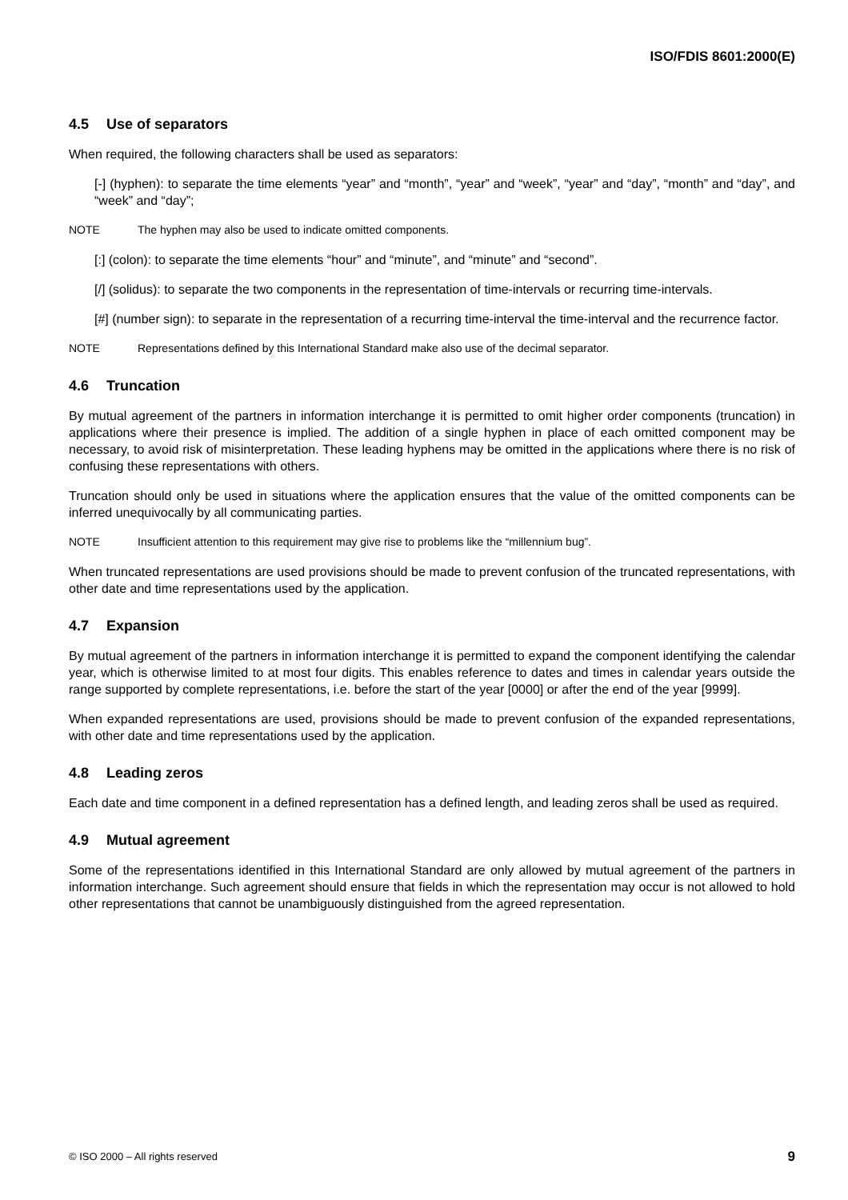ISO/FDIS 8601:2000(E)
4.5 Use of separators
When required, the following characters shall be used as separators:
[-] (hyphen): to separate the time elements “year” and “month”, “year” and “week”, “year” and “day”, “month” and “day”, and “week” and “day”;
NOTE The hyphen may also be used to indicate omitted components.
[:] (colon): to separate the time elements “hour” and “minute”, and “minute” and “second”.
[/] (solidus): to separate the two components in the representation of time-intervals or recurring time-intervals.
[#] (number sign): to separate in the representation of a recurring time-interval the time-interval and the recurrence factor.
NOTE Representations defined by this International Standard make also use of the decimal separator.
4.6 Truncation
By mutual agreement of the partners in information interchange it is permitted to omit higher order components (truncation) in applications where their presence is implied. The addition of a single hyphen in place of each omitted component may be necessary, to avoid risk of misinterpretation. These leading hyphens may be omitted in the applications where there is no risk of confusing these representations with others.
Truncation should only be used in situations where the application ensures that the value of the omitted components can be inferred unequivocally by all communicating parties.
NOTE Insufficient attention to this requirement may give rise to problems like the “millennium bug”.
When truncated representations are used provisions should be made to prevent confusion of the truncated representations, with other date and time representations used by the application.
4.7 Expansion
By mutual agreement of the partners in information interchange it is permitted to expand the component identifying the calendar year, which is otherwise limited to at most four digits. This enables reference to dates and times in calendar years outside the range supported by complete representations, i.e. before the start of the year [0000] or after the end of the year [9999].
When expanded representations are used, provisions should be made to prevent confusion of the expanded representations, with other date and time representations used by the application.
4.8 Leading zeros
Each date and time component in a defined representation has a defined length, and leading zeros shall be used as required.
4.9 Mutual agreement
Some of the representations identified in this International Standard are only allowed by mutual agreement of the partners in information interchange. Such agreement should ensure that fields in which the representation may occur is not allowed to hold other representations that cannot be unambiguously distinguished from the agreed representation.
© ISO 2000 – All rights reserved 9